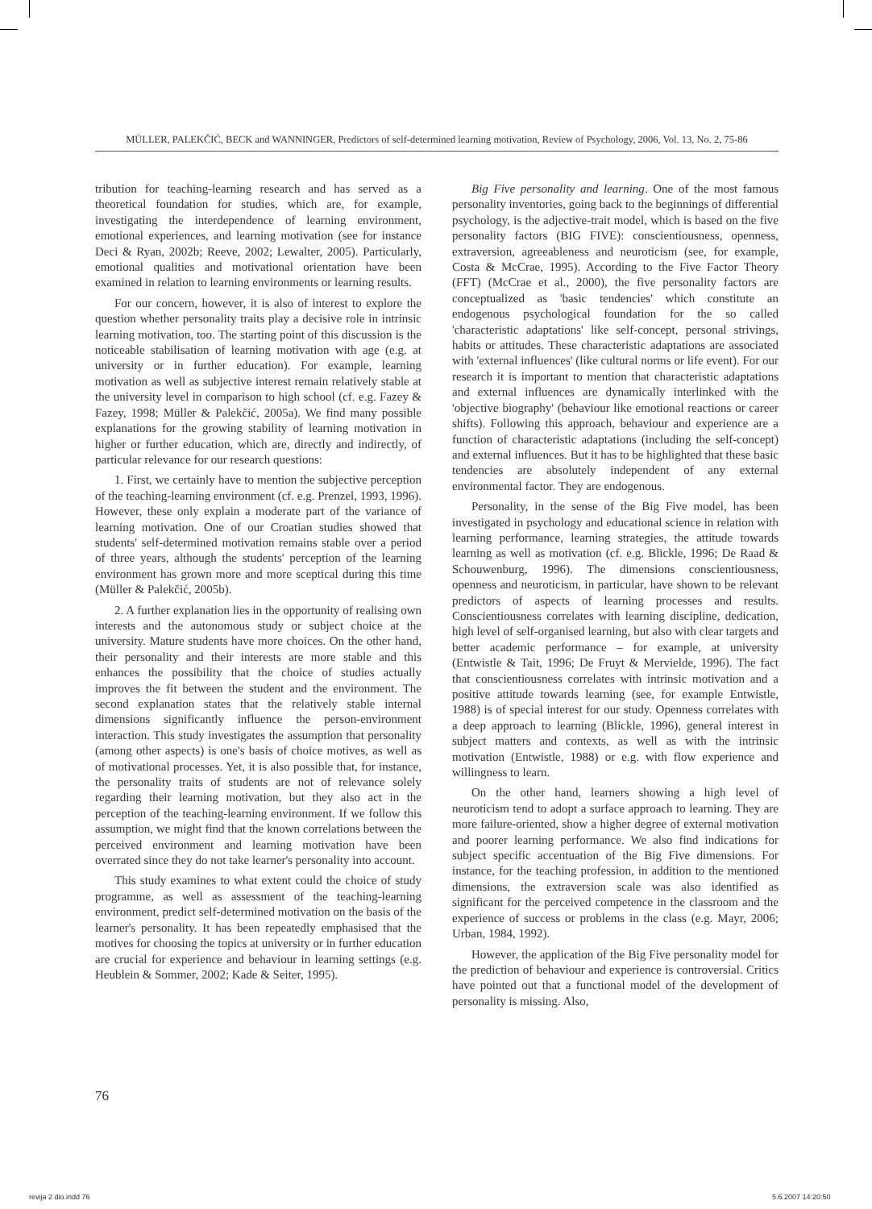MÜLLER, PALEKČIĆ, BECK and WANNINGER, Predictors of self-determined learning motivation, Review of Psychology, 2006, Vol. 13, No. 2, 75-86
tribution for teaching-learning research and has served as a theoretical foundation for studies, which are, for example, investigating the interdependence of learning environment, emotional experiences, and learning motivation (see for instance Deci & Ryan, 2002b; Reeve, 2002; Lewalter, 2005). Particularly, emotional qualities and motivational orientation have been examined in relation to learning environments or learning results.
For our concern, however, it is also of interest to explore the question whether personality traits play a decisive role in intrinsic learning motivation, too. The starting point of this discussion is the noticeable stabilisation of learning motivation with age (e.g. at university or in further education). For example, learning motivation as well as subjective interest remain relatively stable at the university level in comparison to high school (cf. e.g. Fazey & Fazey, 1998; Müller & Palekčić, 2005a). We find many possible explanations for the growing stability of learning motivation in higher or further education, which are, directly and indirectly, of particular relevance for our research questions:
1. First, we certainly have to mention the subjective perception of the teaching-learning environment (cf. e.g. Prenzel, 1993, 1996). However, these only explain a moderate part of the variance of learning motivation. One of our Croatian studies showed that students' self-determined motivation remains stable over a period of three years, although the students' perception of the learning environment has grown more and more sceptical during this time (Müller & Palekčić, 2005b).
2. A further explanation lies in the opportunity of realising own interests and the autonomous study or subject choice at the university. Mature students have more choices. On the other hand, their personality and their interests are more stable and this enhances the possibility that the choice of studies actually improves the fit between the student and the environment. The second explanation states that the relatively stable internal dimensions significantly influence the person-environment interaction. This study investigates the assumption that personality (among other aspects) is one's basis of choice motives, as well as of motivational processes. Yet, it is also possible that, for instance, the personality traits of students are not of relevance solely regarding their learning motivation, but they also act in the perception of the teaching-learning environment. If we follow this assumption, we might find that the known correlations between the perceived environment and learning motivation have been overrated since they do not take learner's personality into account.
This study examines to what extent could the choice of study programme, as well as assessment of the teaching-learning environment, predict self-determined motivation on the basis of the learner's personality. It has been repeatedly emphasised that the motives for choosing the topics at university or in further education are crucial for experience and behaviour in learning settings (e.g. Heublein & Sommer, 2002; Kade & Seiter, 1995).
Big Five personality and learning. One of the most famous personality inventories, going back to the beginnings of differential psychology, is the adjective-trait model, which is based on the five personality factors (BIG FIVE): conscientiousness, openness, extraversion, agreeableness and neuroticism (see, for example, Costa & McCrae, 1995). According to the Five Factor Theory (FFT) (McCrae et al., 2000), the five personality factors are conceptualized as 'basic tendencies' which constitute an endogenous psychological foundation for the so called 'characteristic adaptations' like self-concept, personal strivings, habits or attitudes. These characteristic adaptations are associated with 'external influences' (like cultural norms or life event). For our research it is important to mention that characteristic adaptations and external influences are dynamically interlinked with the 'objective biography' (behaviour like emotional reactions or career shifts). Following this approach, behaviour and experience are a function of characteristic adaptations (including the self-concept) and external influences. But it has to be highlighted that these basic tendencies are absolutely independent of any external environmental factor. They are endogenous.
Personality, in the sense of the Big Five model, has been investigated in psychology and educational science in relation with learning performance, learning strategies, the attitude towards learning as well as motivation (cf. e.g. Blickle, 1996; De Raad & Schouwenburg, 1996). The dimensions conscientiousness, openness and neuroticism, in particular, have shown to be relevant predictors of aspects of learning processes and results. Conscientiousness correlates with learning discipline, dedication, high level of self-organised learning, but also with clear targets and better academic performance – for example, at university (Entwistle & Tait, 1996; De Fruyt & Mervielde, 1996). The fact that conscientiousness correlates with intrinsic motivation and a positive attitude towards learning (see, for example Entwistle, 1988) is of special interest for our study. Openness correlates with a deep approach to learning (Blickle, 1996), general interest in subject matters and contexts, as well as with the intrinsic motivation (Entwistle, 1988) or e.g. with flow experience and willingness to learn.
On the other hand, learners showing a high level of neuroticism tend to adopt a surface approach to learning. They are more failure-oriented, show a higher degree of external motivation and poorer learning performance. We also find indications for subject specific accentuation of the Big Five dimensions. For instance, for the teaching profession, in addition to the mentioned dimensions, the extraversion scale was also identified as significant for the perceived competence in the classroom and the experience of success or problems in the class (e.g. Mayr, 2006; Urban, 1984, 1992).
However, the application of the Big Five personality model for the prediction of behaviour and experience is controversial. Critics have pointed out that a functional model of the development of personality is missing. Also,
76
revija 2 dio.indd 76 5.6.2007 14:20:50